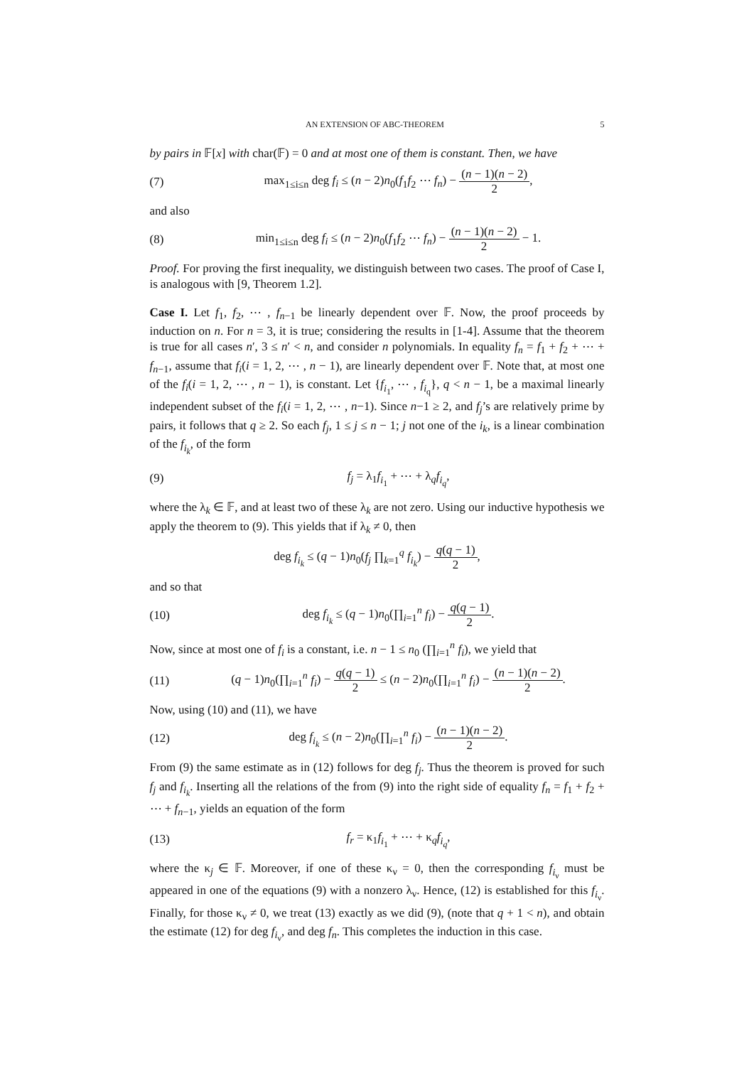AN EXTENSION OF ABC-THEOREM 5
by pairs in 𝔽[x] with char(𝔽) = 0 and at most one of them is constant. Then, we have
(7) max<sub>1≤i≤n</sub> deg f<sub>i</sub> ≤ (n − 2)n<sub>0</sub>(f<sub>1</sub>f<sub>2</sub> ⋯ f<sub>n</sub>) − (n − 1)(n − 2) 2,
and also
(8) min<sub>1≤i≤n</sub> deg f<sub>i</sub> ≤ (n − 2)n<sub>0</sub>(f<sub>1</sub>f<sub>2</sub> ⋯ f<sub>n</sub>) − (n − 1)(n − 2) 2 − 1.
Proof. For proving the first inequality, we distinguish between two cases. The proof of Case I, is analogous with [9, Theorem 1.2].
Case I. Let f<sub>1</sub>, f<sub>2</sub>, ⋯ , f<sub>n−1</sub> be linearly dependent over 𝔽. Now, the proof proceeds by induction on n. For n = 3, it is true; considering the results in [1-4]. Assume that the theorem is true for all cases n′, 3 ≤ n′ < n, and consider n polynomials. In equality f<sub>n</sub> = f<sub>1</sub> + f<sub>2</sub> + ⋯ + f<sub>n−1</sub>, assume that f<sub>i</sub>(i = 1, 2, ⋯ , n − 1), are linearly dependent over 𝔽. Note that, at most one of the f<sub>i</sub>(i = 1, 2, ⋯ , n − 1), is constant. Let {f<sub>i<sub>1</sub></sub>, ⋯ , f<sub>i<sub>q</sub></sub>}, q < n − 1, be a maximal linearly independent subset of the f<sub>i</sub>(i = 1, 2, ⋯ , n−1). Since n−1 ≥ 2, and f<sub>j</sub>’s are relatively prime by pairs, it follows that q ≥ 2. So each f<sub>j</sub>, 1 ≤ j ≤ n − 1; j not one of the i<sub>k</sub>, is a linear combination of the f<sub>i<sub>k</sub></sub>, of the form
(9) f<sub>j</sub> = λ<sub>1</sub>f<sub>i<sub>1</sub></sub> + ⋯ + λ<sub>q</sub>f<sub>i<sub>q</sub></sub>,
where the λ<sub>k</sub> ∈ 𝔽, and at least two of these λ<sub>k</sub> are not zero. Using our inductive hypothesis we apply the theorem to (9). This yields that if λ<sub>k</sub> ≠ 0, then
deg f<sub>i<sub>k</sub></sub> ≤ (q − 1)n<sub>0</sub>(f<sub>j</sub> ∏<sub>k=1</sub><sup>q</sup> f<sub>i<sub>k</sub></sub>) − q(q − 1) 2,
and so that
(10) deg f<sub>i<sub>k</sub></sub> ≤ (q − 1)n<sub>0</sub>(∏<sub>i=1</sub><sup>n</sup> f<sub>i</sub>) − q(q − 1) 2.
Now, since at most one of f<sub>i</sub> is a constant, i.e. n − 1 ≤ n<sub>0</sub> (∏<sub>i=1</sub><sup>n</sup> f<sub>i</sub>), we yield that
(11) (q − 1)n<sub>0</sub>(∏<sub>i=1</sub><sup>n</sup> f<sub>i</sub>) − q(q − 1) 2 ≤ (n − 2)n<sub>0</sub>(∏<sub>i=1</sub><sup>n</sup> f<sub>i</sub>) − (n − 1)(n − 2) 2.
Now, using (10) and (11), we have
(12) deg f<sub>i<sub>k</sub></sub> ≤ (n − 2)n<sub>0</sub>(∏<sub>i=1</sub><sup>n</sup> f<sub>i</sub>) − (n − 1)(n − 2) 2.
From (9) the same estimate as in (12) follows for deg f<sub>j</sub>. Thus the theorem is proved for such f<sub>j</sub> and f<sub>i<sub>k</sub></sub>. Inserting all the relations of the from (9) into the right side of equality f<sub>n</sub> = f<sub>1</sub> + f<sub>2</sub> + ⋯ + f<sub>n−1</sub>, yields an equation of the form
(13) f<sub>r</sub> = κ<sub>1</sub>f<sub>i<sub>1</sub></sub> + ⋯ + κ<sub>q</sub>f<sub>i<sub>q</sub></sub>,
where the κ<sub>j</sub> ∈ 𝔽. Moreover, if one of these κ<sub>ν</sub> = 0, then the corresponding f<sub>i<sub>ν</sub></sub> must be appeared in one of the equations (9) with a nonzero λ<sub>ν</sub>. Hence, (12) is established for this f<sub>i<sub>ν</sub></sub>. Finally, for those κ<sub>ν</sub> ≠ 0, we treat (13) exactly as we did (9), (note that q + 1 < n), and obtain the estimate (12) for deg f<sub>i<sub>ν</sub></sub>, and deg f<sub>n</sub>. This completes the induction in this case.